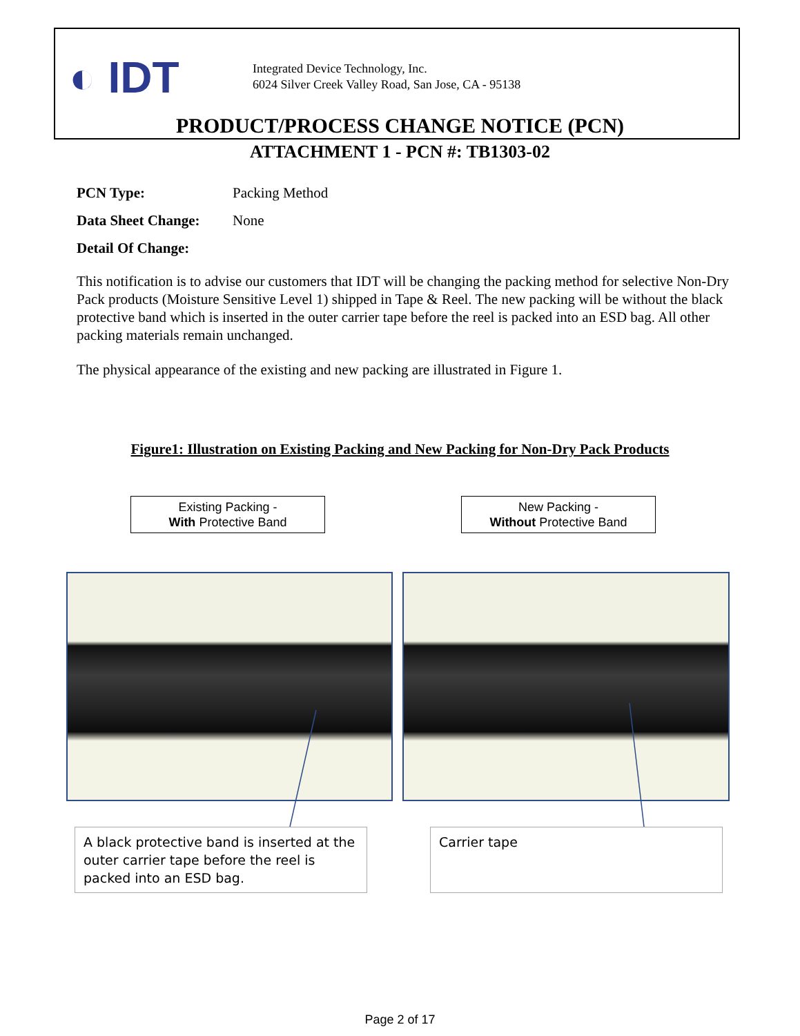◐ IDT
Integrated Device Technology, Inc.
6024 Silver Creek Valley Road, San Jose, CA - 95138
PRODUCT/PROCESS CHANGE NOTICE (PCN)
ATTACHMENT 1 - PCN #: TB1303-02
PCN Type: Packing Method
Data Sheet Change: None
Detail Of Change:
This notification is to advise our customers that IDT will be changing the packing method for selective Non-Dry Pack products (Moisture Sensitive Level 1) shipped in Tape & Reel. The new packing will be without the black protective band which is inserted in the outer carrier tape before the reel is packed into an ESD bag. All other packing materials remain unchanged.
The physical appearance of the existing and new packing are illustrated in Figure 1.
Figure1: Illustration on Existing Packing and New Packing for Non-Dry Pack Products
Existing Packing -
With Protective Band
New Packing -
Without Protective Band
A black protective band is inserted at the outer carrier tape before the reel is packed into an ESD bag.
Carrier tape
Page 2 of 17